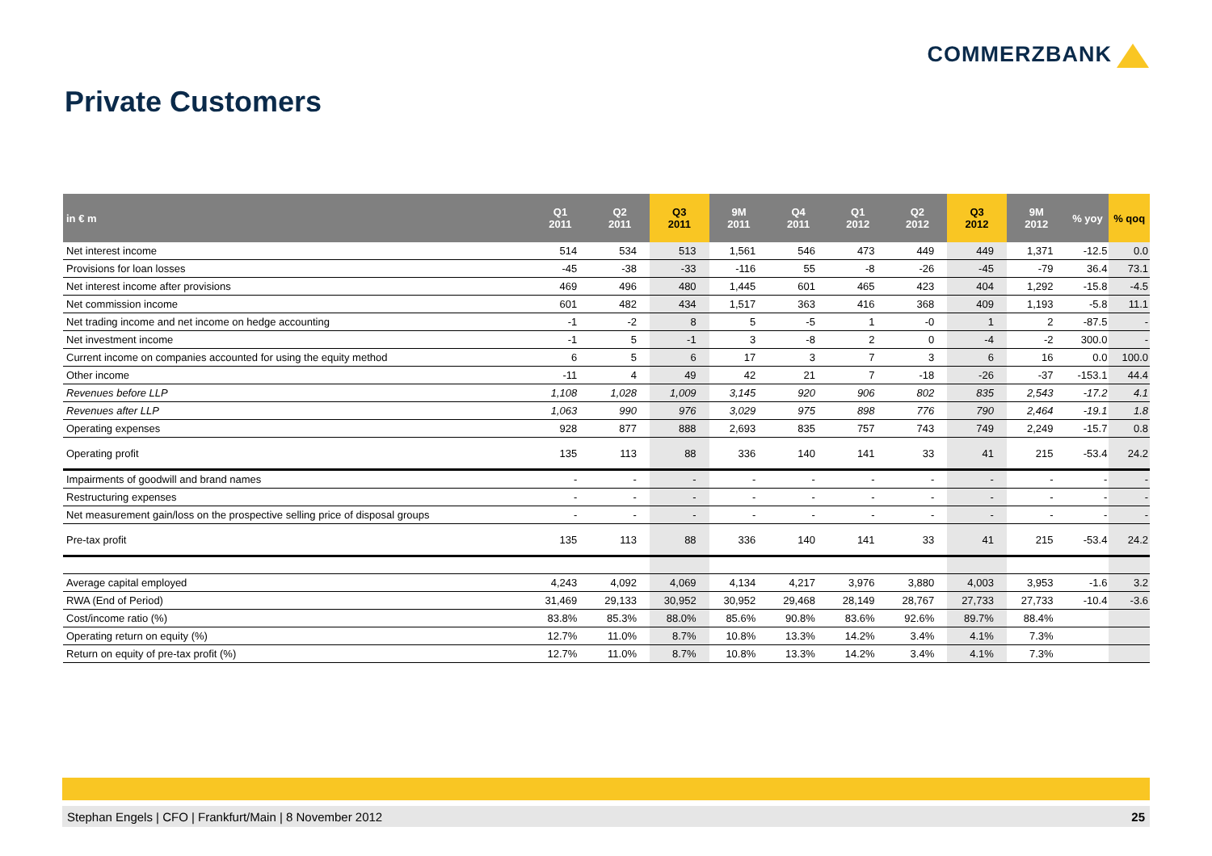COMMERZBANK
Private Customers
| in € m | Q1 2011 | Q2 2011 | Q3 2011 | 9M 2011 | Q4 2011 | Q1 2012 | Q2 2012 | Q3 2012 | 9M 2012 | % yoy | % qoq |
| --- | --- | --- | --- | --- | --- | --- | --- | --- | --- | --- | --- |
| Net interest income | 514 | 534 | 513 | 1,561 | 546 | 473 | 449 | 449 | 1,371 | -12.5 | 0.0 |
| Provisions for loan losses | -45 | -38 | -33 | -116 | 55 | -8 | -26 | -45 | -79 | 36.4 | 73.1 |
| Net interest income after provisions | 469 | 496 | 480 | 1,445 | 601 | 465 | 423 | 404 | 1,292 | -15.8 | -4.5 |
| Net commission income | 601 | 482 | 434 | 1,517 | 363 | 416 | 368 | 409 | 1,193 | -5.8 | 11.1 |
| Net trading income and net income on hedge accounting | -1 | -2 | 8 | 5 | -5 | 1 | -0 | 1 | 2 | -87.5 | - |
| Net investment income | -1 | 5 | -1 | 3 | -8 | 2 | 0 | -4 | -2 | 300.0 | - |
| Current income on companies accounted for using the equity method | 6 | 5 | 6 | 17 | 3 | 7 | 3 | 6 | 16 | 0.0 | 100.0 |
| Other income | -11 | 4 | 49 | 42 | 21 | 7 | -18 | -26 | -37 | -153.1 | 44.4 |
| Revenues before LLP | 1,108 | 1,028 | 1,009 | 3,145 | 920 | 906 | 802 | 835 | 2,543 | -17.2 | 4.1 |
| Revenues after LLP | 1,063 | 990 | 976 | 3,029 | 975 | 898 | 776 | 790 | 2,464 | -19.1 | 1.8 |
| Operating expenses | 928 | 877 | 888 | 2,693 | 835 | 757 | 743 | 749 | 2,249 | -15.7 | 0.8 |
| Operating profit | 135 | 113 | 88 | 336 | 140 | 141 | 33 | 41 | 215 | -53.4 | 24.2 |
| Impairments of goodwill and brand names | - | - | - | - | - | - | - | - | - | - | - |
| Restructuring expenses | - | - | - | - | - | - | - | - | - | - | - |
| Net measurement gain/loss on the prospective selling price of disposal groups | - | - | - | - | - | - | - | - | - | - | - |
| Pre-tax profit | 135 | 113 | 88 | 336 | 140 | 141 | 33 | 41 | 215 | -53.4 | 24.2 |
| Average capital employed | 4,243 | 4,092 | 4,069 | 4,134 | 4,217 | 3,976 | 3,880 | 4,003 | 3,953 | -1.6 | 3.2 |
| RWA (End of Period) | 31,469 | 29,133 | 30,952 | 30,952 | 29,468 | 28,149 | 28,767 | 27,733 | 27,733 | -10.4 | -3.6 |
| Cost/income ratio (%) | 83.8% | 85.3% | 88.0% | 85.6% | 90.8% | 83.6% | 92.6% | 89.7% | 88.4% | | |
| Operating return on equity (%) | 12.7% | 11.0% | 8.7% | 10.8% | 13.3% | 14.2% | 3.4% | 4.1% | 7.3% | | |
| Return on equity of pre-tax profit (%) | 12.7% | 11.0% | 8.7% | 10.8% | 13.3% | 14.2% | 3.4% | 4.1% | 7.3% | | |
Stephan Engels | CFO | Frankfurt/Main | 8 November 2012 25